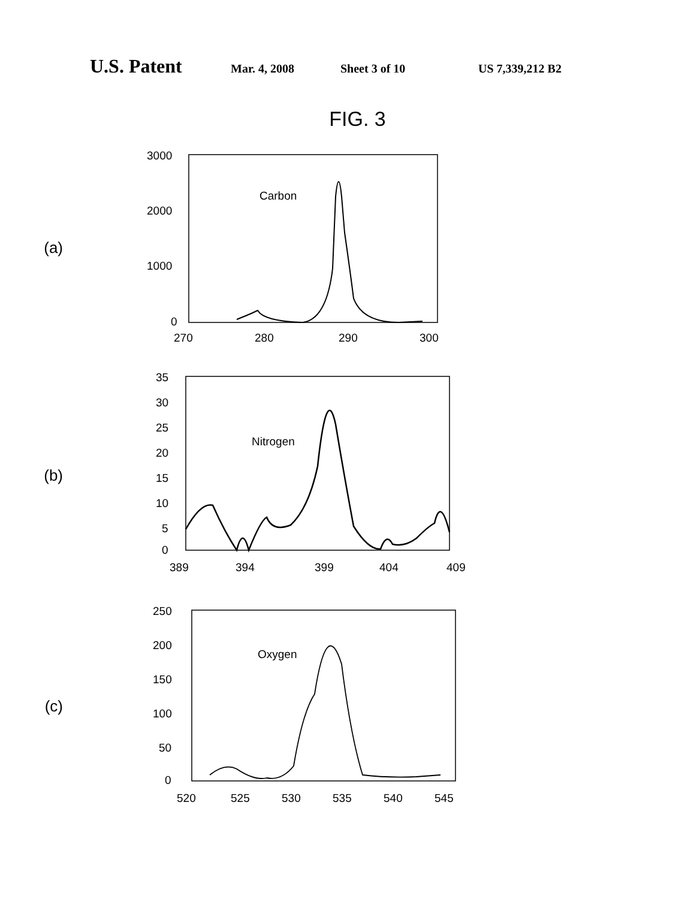U.S. Patent Mar. 4, 2008 Sheet 3 of 10 US 7,339,212 B2
FIG. 3
(a)
3000
2000
1000
0
270
280
290
300
Carbon
(b)
35
30
25
20
15
10
5
0
389
394
399
404
409
Nitrogen
(c)
250
200
150
100
50
0
520
525
530
535
540
545
Oxygen